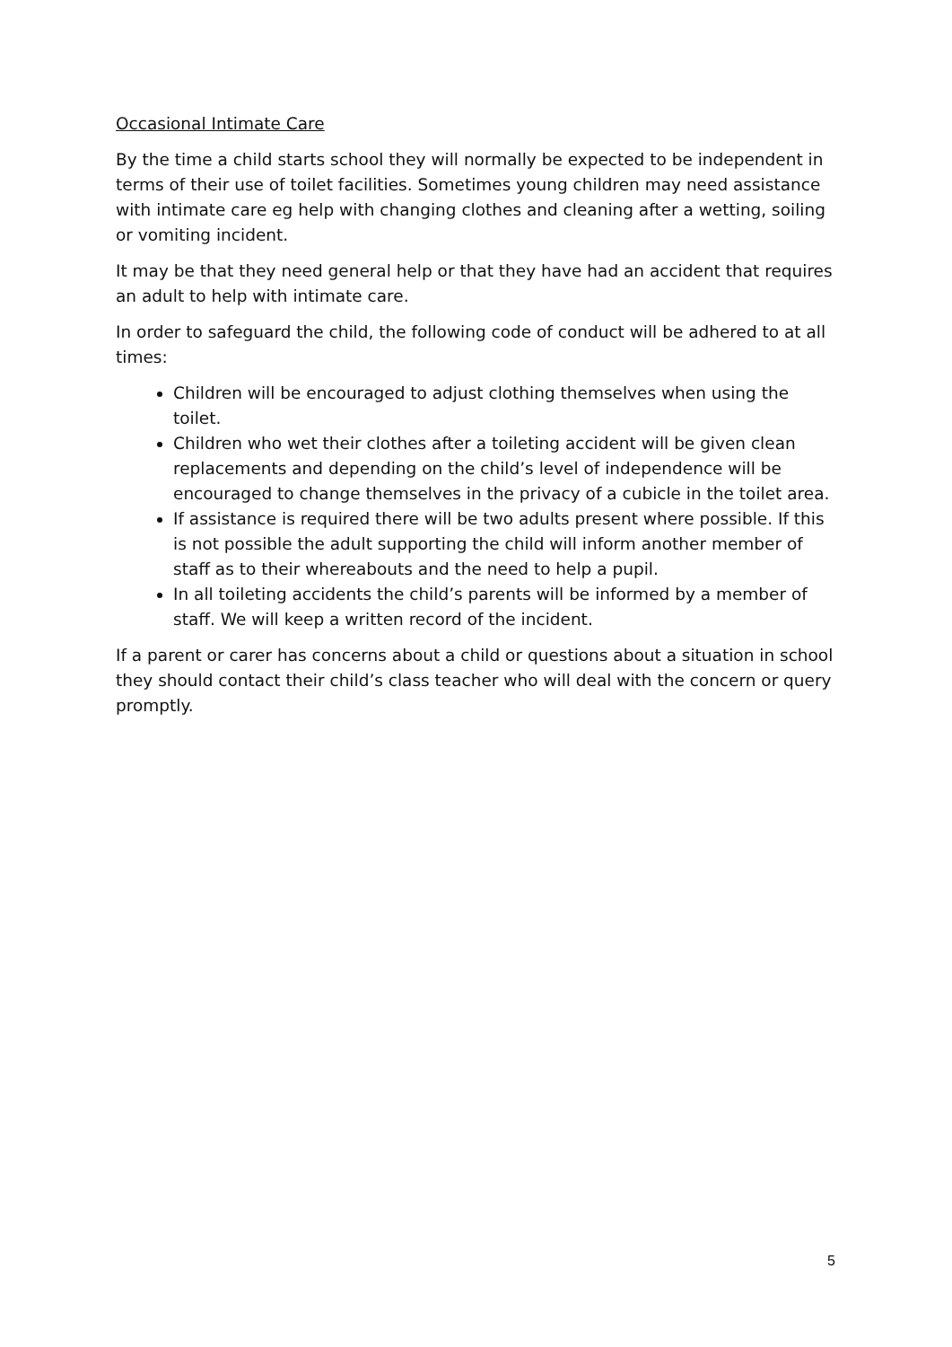Occasional Intimate Care
By the time a child starts school they will normally be expected to be independent in terms of their use of toilet facilities. Sometimes young children may need assistance with intimate care eg help with changing clothes and cleaning after a wetting, soiling or vomiting incident.
It may be that they need general help or that they have had an accident that requires an adult to help with intimate care.
In order to safeguard the child, the following code of conduct will be adhered to at all times:
Children will be encouraged to adjust clothing themselves when using the toilet.
Children who wet their clothes after a toileting accident will be given clean replacements and depending on the child’s level of independence will be encouraged to change themselves in the privacy of a cubicle in the toilet area.
If assistance is required there will be two adults present where possible. If this is not possible the adult supporting the child will inform another member of staff as to their whereabouts and the need to help a pupil.
In all toileting accidents the child’s parents will be informed by a member of staff. We will keep a written record of the incident.
If a parent or carer has concerns about a child or questions about a situation in school they should contact their child’s class teacher who will deal with the concern or query promptly.
5